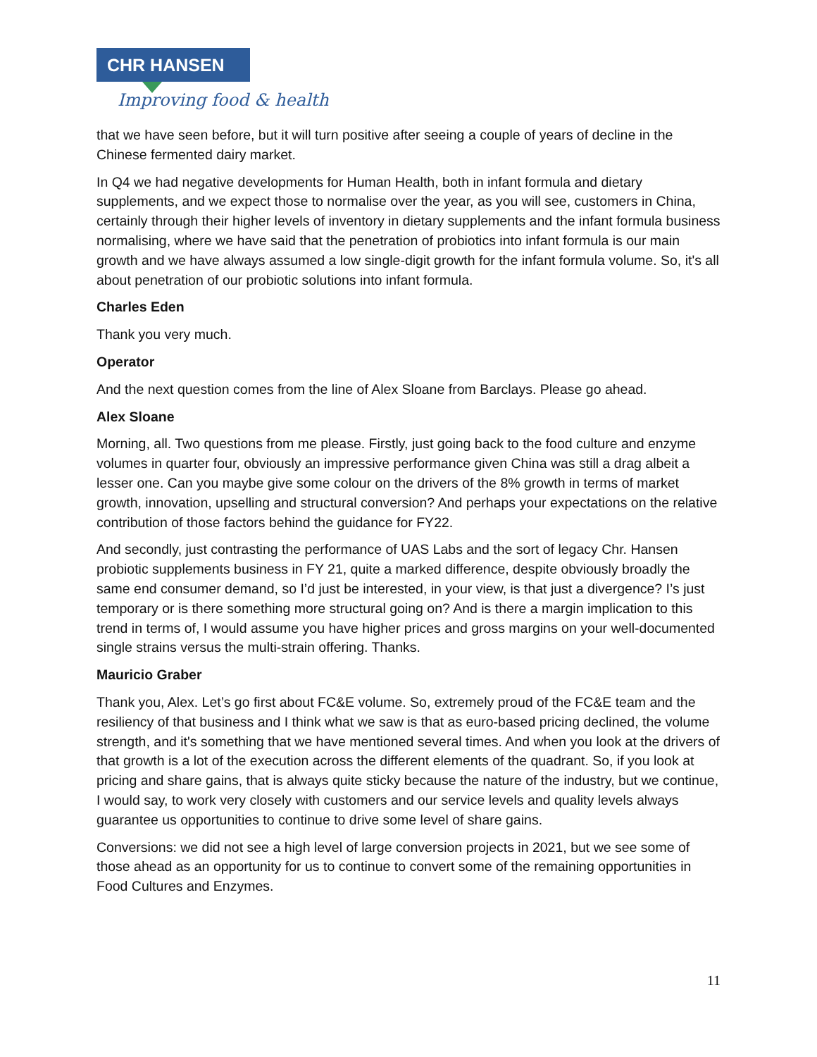CHR HANSEN
Improving food & health
that we have seen before, but it will turn positive after seeing a couple of years of decline in the Chinese fermented dairy market.
In Q4 we had negative developments for Human Health, both in infant formula and dietary supplements, and we expect those to normalise over the year, as you will see, customers in China, certainly through their higher levels of inventory in dietary supplements and the infant formula business normalising, where we have said that the penetration of probiotics into infant formula is our main growth and we have always assumed a low single-digit growth for the infant formula volume. So, it's all about penetration of our probiotic solutions into infant formula.
Charles Eden
Thank you very much.
Operator
And the next question comes from the line of Alex Sloane from Barclays. Please go ahead.
Alex Sloane
Morning, all. Two questions from me please. Firstly, just going back to the food culture and enzyme volumes in quarter four, obviously an impressive performance given China was still a drag albeit a lesser one. Can you maybe give some colour on the drivers of the 8% growth in terms of market growth, innovation, upselling and structural conversion? And perhaps your expectations on the relative contribution of those factors behind the guidance for FY22.
And secondly, just contrasting the performance of UAS Labs and the sort of legacy Chr. Hansen probiotic supplements business in FY 21, quite a marked difference, despite obviously broadly the same end consumer demand, so I’d just be interested, in your view, is that just a divergence? I’s just temporary or is there something more structural going on? And is there a margin implication to this trend in terms of, I would assume you have higher prices and gross margins on your well-documented single strains versus the multi-strain offering. Thanks.
Mauricio Graber
Thank you, Alex. Let’s go first about FC&E volume. So, extremely proud of the FC&E team and the resiliency of that business and I think what we saw is that as euro-based pricing declined, the volume strength, and it's something that we have mentioned several times. And when you look at the drivers of that growth is a lot of the execution across the different elements of the quadrant. So, if you look at pricing and share gains, that is always quite sticky because the nature of the industry, but we continue, I would say, to work very closely with customers and our service levels and quality levels always guarantee us opportunities to continue to drive some level of share gains.
Conversions: we did not see a high level of large conversion projects in 2021, but we see some of those ahead as an opportunity for us to continue to convert some of the remaining opportunities in Food Cultures and Enzymes.
11